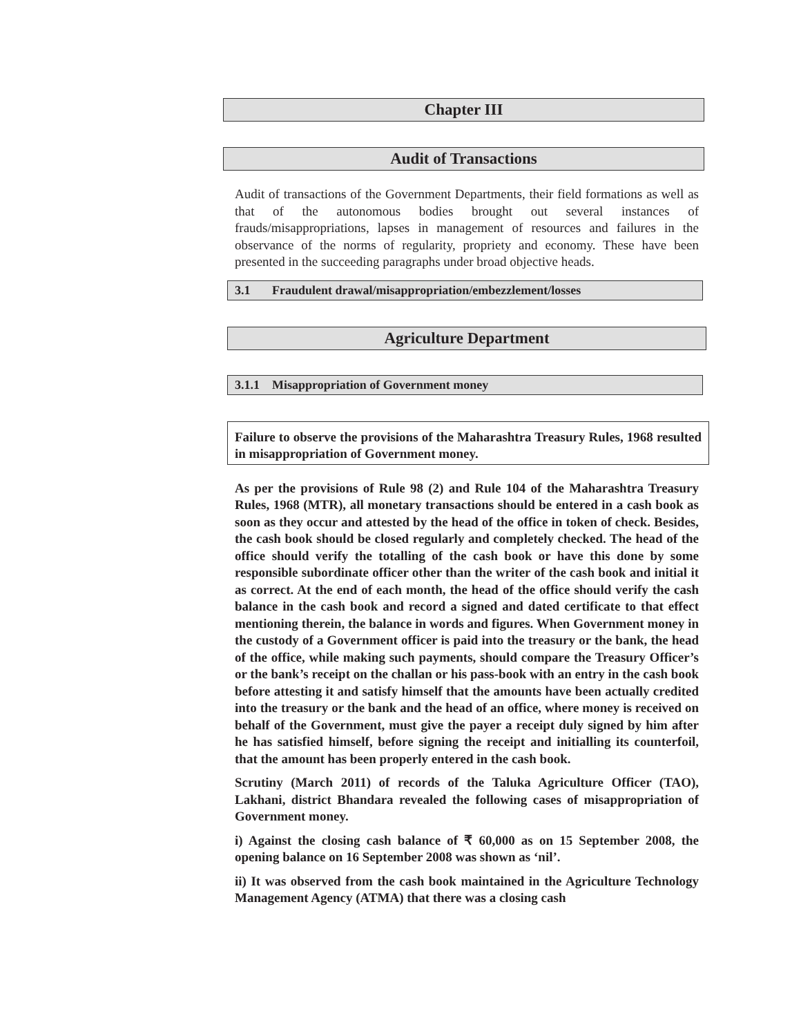Chapter III
Audit of Transactions
Audit of transactions of the Government Departments, their field formations as well as that of the autonomous bodies brought out several instances of frauds/misappropriations, lapses in management of resources and failures in the observance of the norms of regularity, propriety and economy. These have been presented in the succeeding paragraphs under broad objective heads.
3.1 Fraudulent drawal/misappropriation/embezzlement/losses
Agriculture Department
3.1.1 Misappropriation of Government money
Failure to observe the provisions of the Maharashtra Treasury Rules, 1968 resulted in misappropriation of Government money.
As per the provisions of Rule 98 (2) and Rule 104 of the Maharashtra Treasury Rules, 1968 (MTR), all monetary transactions should be entered in a cash book as soon as they occur and attested by the head of the office in token of check. Besides, the cash book should be closed regularly and completely checked. The head of the office should verify the totalling of the cash book or have this done by some responsible subordinate officer other than the writer of the cash book and initial it as correct. At the end of each month, the head of the office should verify the cash balance in the cash book and record a signed and dated certificate to that effect mentioning therein, the balance in words and figures. When Government money in the custody of a Government officer is paid into the treasury or the bank, the head of the office, while making such payments, should compare the Treasury Officer’s or the bank’s receipt on the challan or his pass-book with an entry in the cash book before attesting it and satisfy himself that the amounts have been actually credited into the treasury or the bank and the head of an office, where money is received on behalf of the Government, must give the payer a receipt duly signed by him after he has satisfied himself, before signing the receipt and initialling its counterfoil, that the amount has been properly entered in the cash book.
Scrutiny (March 2011) of records of the Taluka Agriculture Officer (TAO), Lakhani, district Bhandara revealed the following cases of misappropriation of Government money.
i) Against the closing cash balance of ₹ 60,000 as on 15 September 2008, the opening balance on 16 September 2008 was shown as ‘nil’.
ii) It was observed from the cash book maintained in the Agriculture Technology Management Agency (ATMA) that there was a closing cash